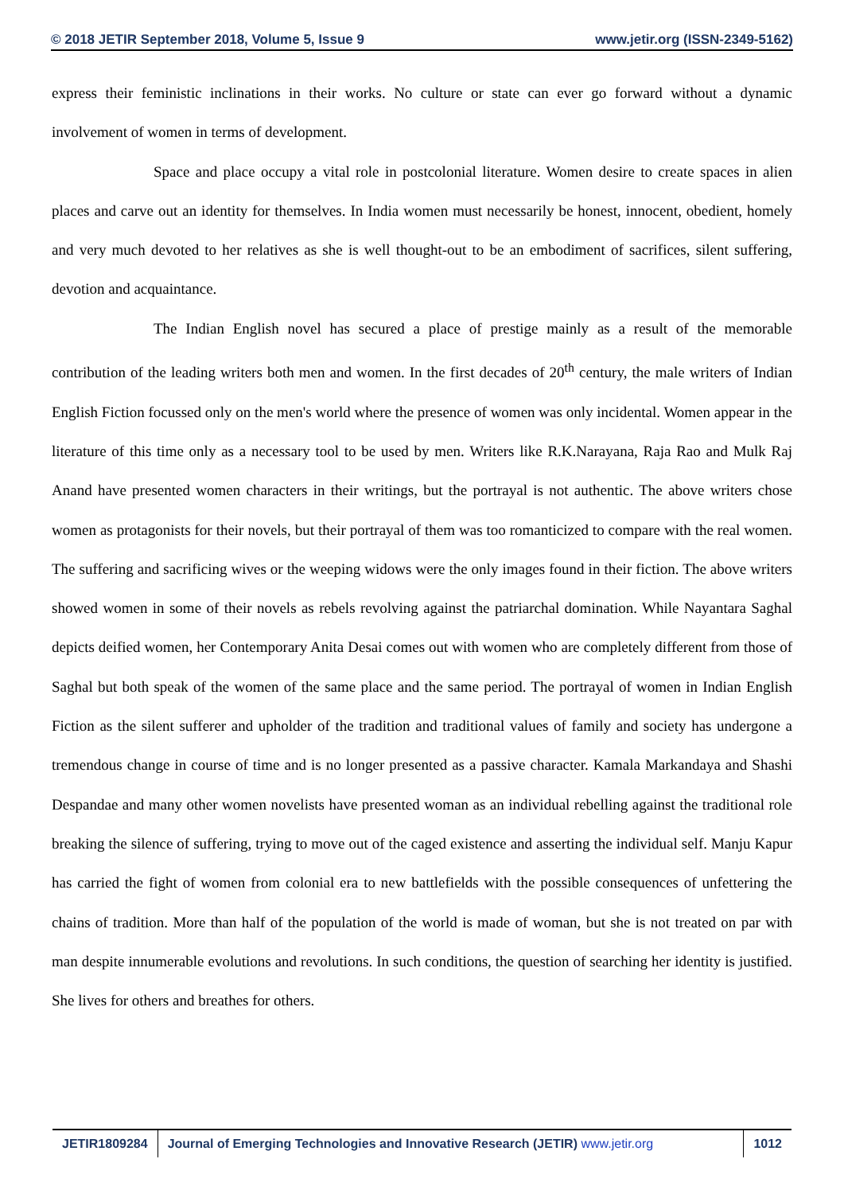© 2018 JETIR September 2018, Volume 5, Issue 9 www.jetir.org (ISSN-2349-5162)
express their feministic inclinations in their works. No culture or state can ever go forward without a dynamic involvement of women in terms of development.
Space and place occupy a vital role in postcolonial literature. Women desire to create spaces in alien places and carve out an identity for themselves. In India women must necessarily be honest, innocent, obedient, homely and very much devoted to her relatives as she is well thought-out to be an embodiment of sacrifices, silent suffering, devotion and acquaintance.
The Indian English novel has secured a place of prestige mainly as a result of the memorable contribution of the leading writers both men and women. In the first decades of 20<sup>th</sup> century, the male writers of Indian English Fiction focussed only on the men's world where the presence of women was only incidental. Women appear in the literature of this time only as a necessary tool to be used by men. Writers like R.K.Narayana, Raja Rao and Mulk Raj Anand have presented women characters in their writings, but the portrayal is not authentic. The above writers chose women as protagonists for their novels, but their portrayal of them was too romanticized to compare with the real women. The suffering and sacrificing wives or the weeping widows were the only images found in their fiction. The above writers showed women in some of their novels as rebels revolving against the patriarchal domination. While Nayantara Saghal depicts deified women, her Contemporary Anita Desai comes out with women who are completely different from those of Saghal but both speak of the women of the same place and the same period. The portrayal of women in Indian English Fiction as the silent sufferer and upholder of the tradition and traditional values of family and society has undergone a tremendous change in course of time and is no longer presented as a passive character. Kamala Markandaya and Shashi Despandae and many other women novelists have presented woman as an individual rebelling against the traditional role breaking the silence of suffering, trying to move out of the caged existence and asserting the individual self. Manju Kapur has carried the fight of women from colonial era to new battlefields with the possible consequences of unfettering the chains of tradition. More than half of the population of the world is made of woman, but she is not treated on par with man despite innumerable evolutions and revolutions. In such conditions, the question of searching her identity is justified. She lives for others and breathes for others.
JETIR1809284 Journal of Emerging Technologies and Innovative Research (JETIR) www.jetir.org
1012